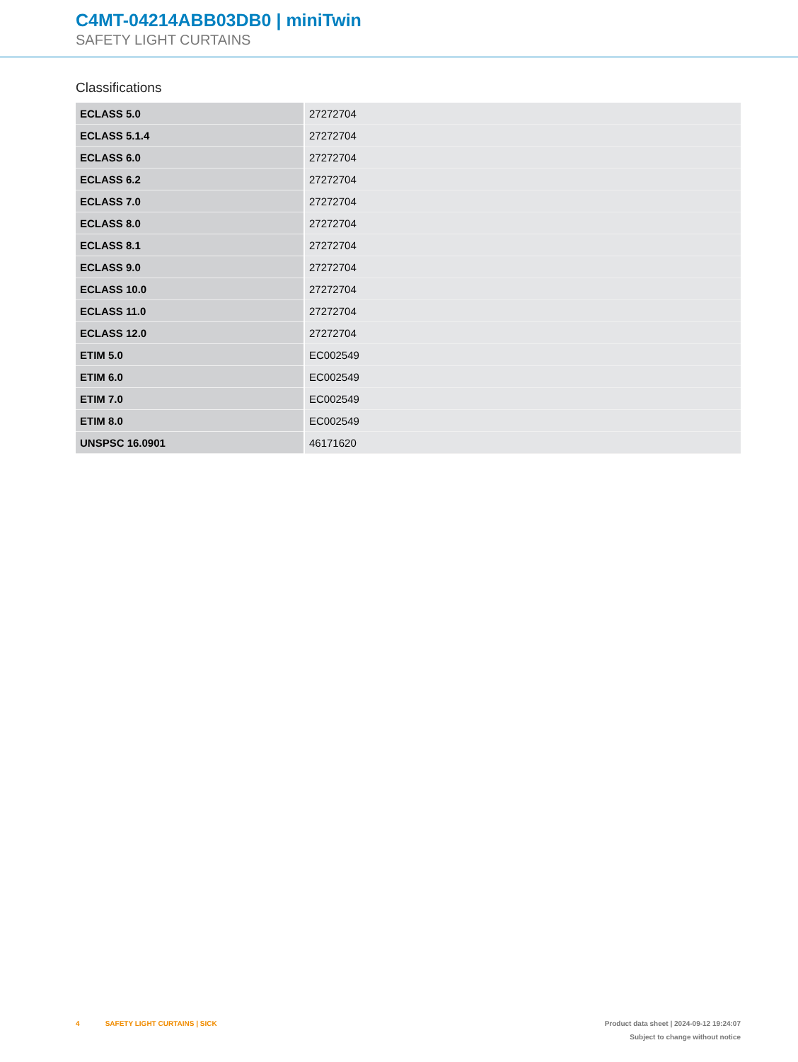C4MT-04214ABB03DB0 | miniTwin
SAFETY LIGHT CURTAINS
Classifications
| ECLASS 5.0 | 27272704 |
| ECLASS 5.1.4 | 27272704 |
| ECLASS 6.0 | 27272704 |
| ECLASS 6.2 | 27272704 |
| ECLASS 7.0 | 27272704 |
| ECLASS 8.0 | 27272704 |
| ECLASS 8.1 | 27272704 |
| ECLASS 9.0 | 27272704 |
| ECLASS 10.0 | 27272704 |
| ECLASS 11.0 | 27272704 |
| ECLASS 12.0 | 27272704 |
| ETIM 5.0 | EC002549 |
| ETIM 6.0 | EC002549 |
| ETIM 7.0 | EC002549 |
| ETIM 8.0 | EC002549 |
| UNSPSC 16.0901 | 46171620 |
4 SAFETY LIGHT CURTAINS | SICK
Product data sheet | 2024-09-12 19:24:07
Subject to change without notice